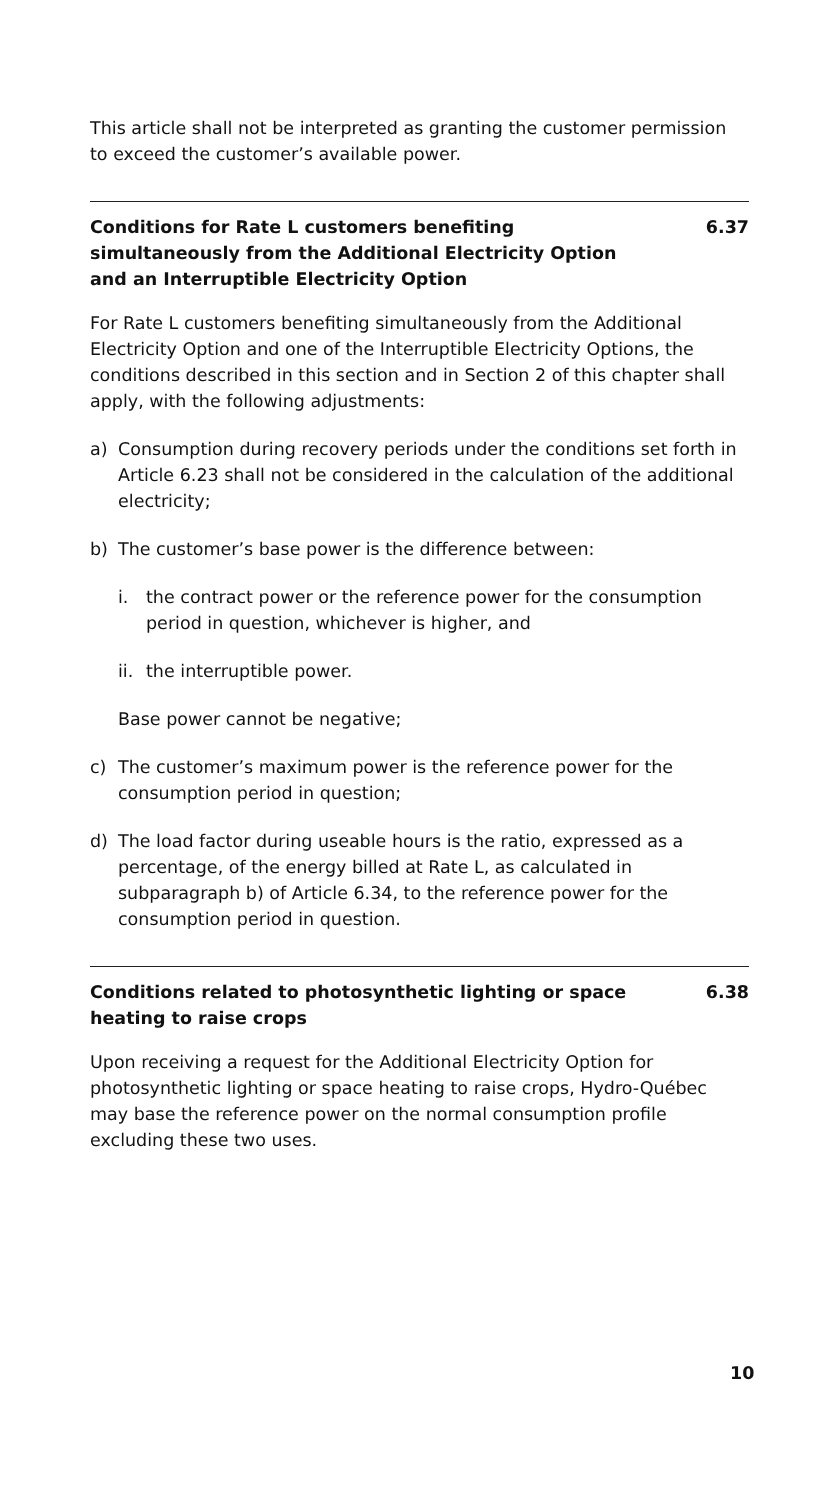This article shall not be interpreted as granting the customer permission to exceed the customer’s available power.
Conditions for Rate L customers benefiting simultaneously from the Additional Electricity Option and an Interruptible Electricity Option 6.37
For Rate L customers benefiting simultaneously from the Additional Electricity Option and one of the Interruptible Electricity Options, the conditions described in this section and in Section 2 of this chapter shall apply, with the following adjustments:
a) Consumption during recovery periods under the conditions set forth in Article 6.23 shall not be considered in the calculation of the additional electricity;
b) The customer’s base power is the difference between:
i. the contract power or the reference power for the consumption period in question, whichever is higher, and
ii. the interruptible power.
Base power cannot be negative;
c) The customer’s maximum power is the reference power for the consumption period in question;
d) The load factor during useable hours is the ratio, expressed as a percentage, of the energy billed at Rate L, as calculated in subparagraph b) of Article 6.34, to the reference power for the consumption period in question.
Conditions related to photosynthetic lighting or space heating to raise crops 6.38
Upon receiving a request for the Additional Electricity Option for photosynthetic lighting or space heating to raise crops, Hydro-Québec may base the reference power on the normal consumption profile excluding these two uses.
10